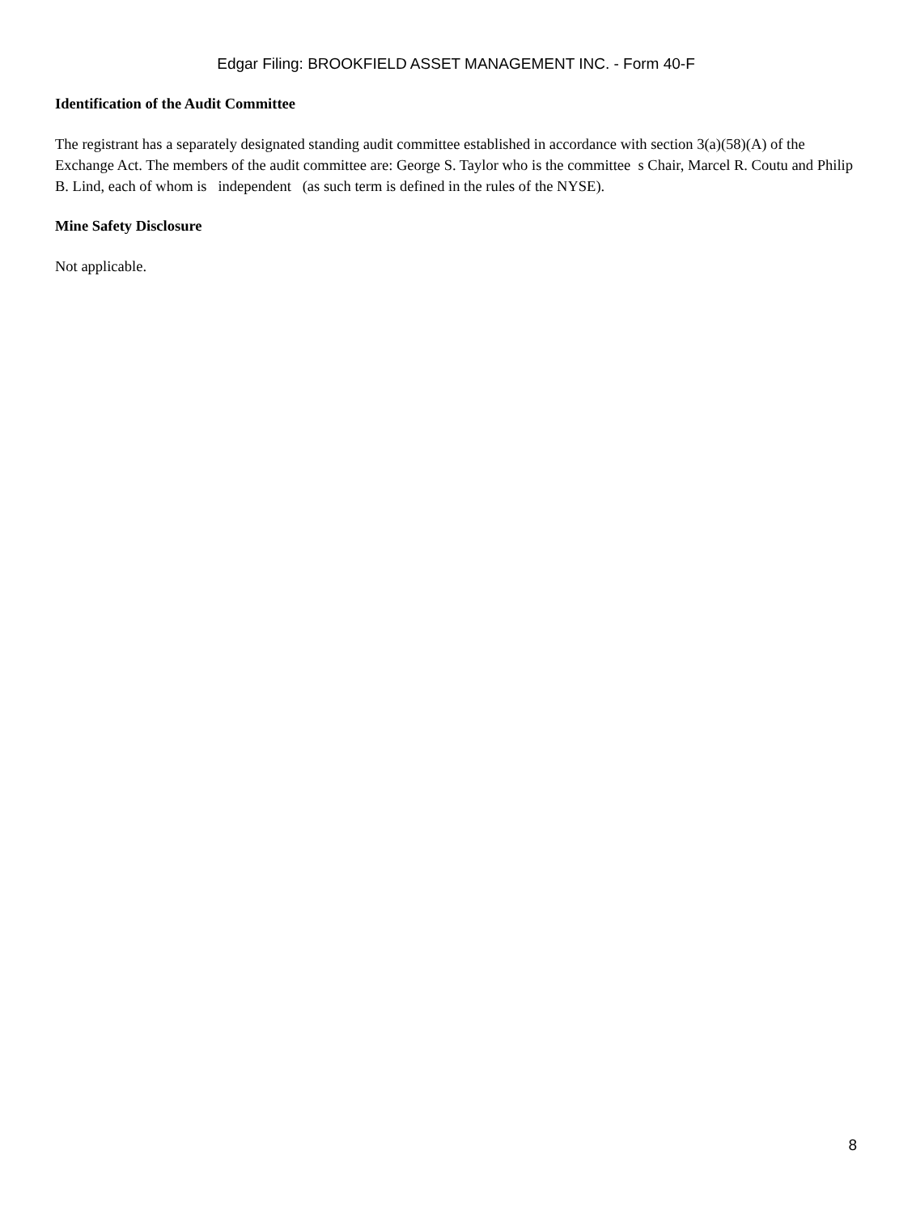Edgar Filing: BROOKFIELD ASSET MANAGEMENT INC. - Form 40-F
Identification of the Audit Committee
The registrant has a separately designated standing audit committee established in accordance with section 3(a)(58)(A) of the Exchange Act. The members of the audit committee are: George S. Taylor who is the committee s Chair, Marcel R. Coutu and Philip B. Lind, each of whom is independent (as such term is defined in the rules of the NYSE).
Mine Safety Disclosure
Not applicable.
8